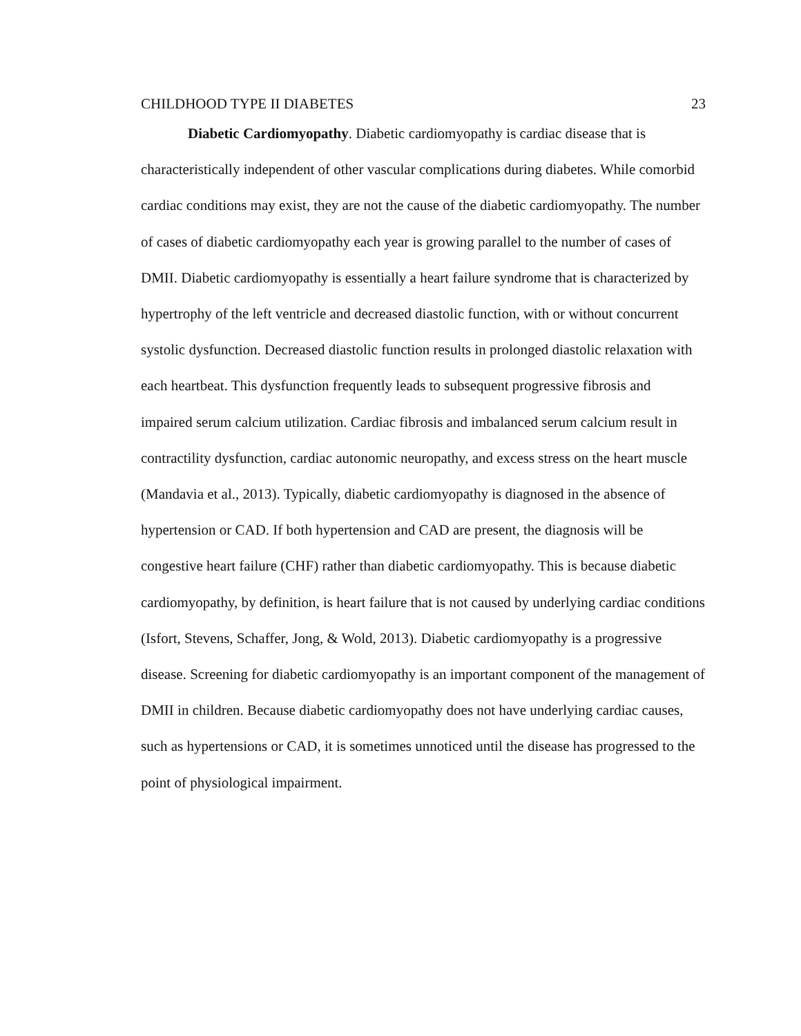CHILDHOOD TYPE II DIABETES 23
Diabetic Cardiomyopathy. Diabetic cardiomyopathy is cardiac disease that is characteristically independent of other vascular complications during diabetes. While comorbid cardiac conditions may exist, they are not the cause of the diabetic cardiomyopathy. The number of cases of diabetic cardiomyopathy each year is growing parallel to the number of cases of DMII. Diabetic cardiomyopathy is essentially a heart failure syndrome that is characterized by hypertrophy of the left ventricle and decreased diastolic function, with or without concurrent systolic dysfunction. Decreased diastolic function results in prolonged diastolic relaxation with each heartbeat. This dysfunction frequently leads to subsequent progressive fibrosis and impaired serum calcium utilization. Cardiac fibrosis and imbalanced serum calcium result in contractility dysfunction, cardiac autonomic neuropathy, and excess stress on the heart muscle (Mandavia et al., 2013). Typically, diabetic cardiomyopathy is diagnosed in the absence of hypertension or CAD. If both hypertension and CAD are present, the diagnosis will be congestive heart failure (CHF) rather than diabetic cardiomyopathy. This is because diabetic cardiomyopathy, by definition, is heart failure that is not caused by underlying cardiac conditions (Isfort, Stevens, Schaffer, Jong, & Wold, 2013). Diabetic cardiomyopathy is a progressive disease. Screening for diabetic cardiomyopathy is an important component of the management of DMII in children. Because diabetic cardiomyopathy does not have underlying cardiac causes, such as hypertensions or CAD, it is sometimes unnoticed until the disease has progressed to the point of physiological impairment.